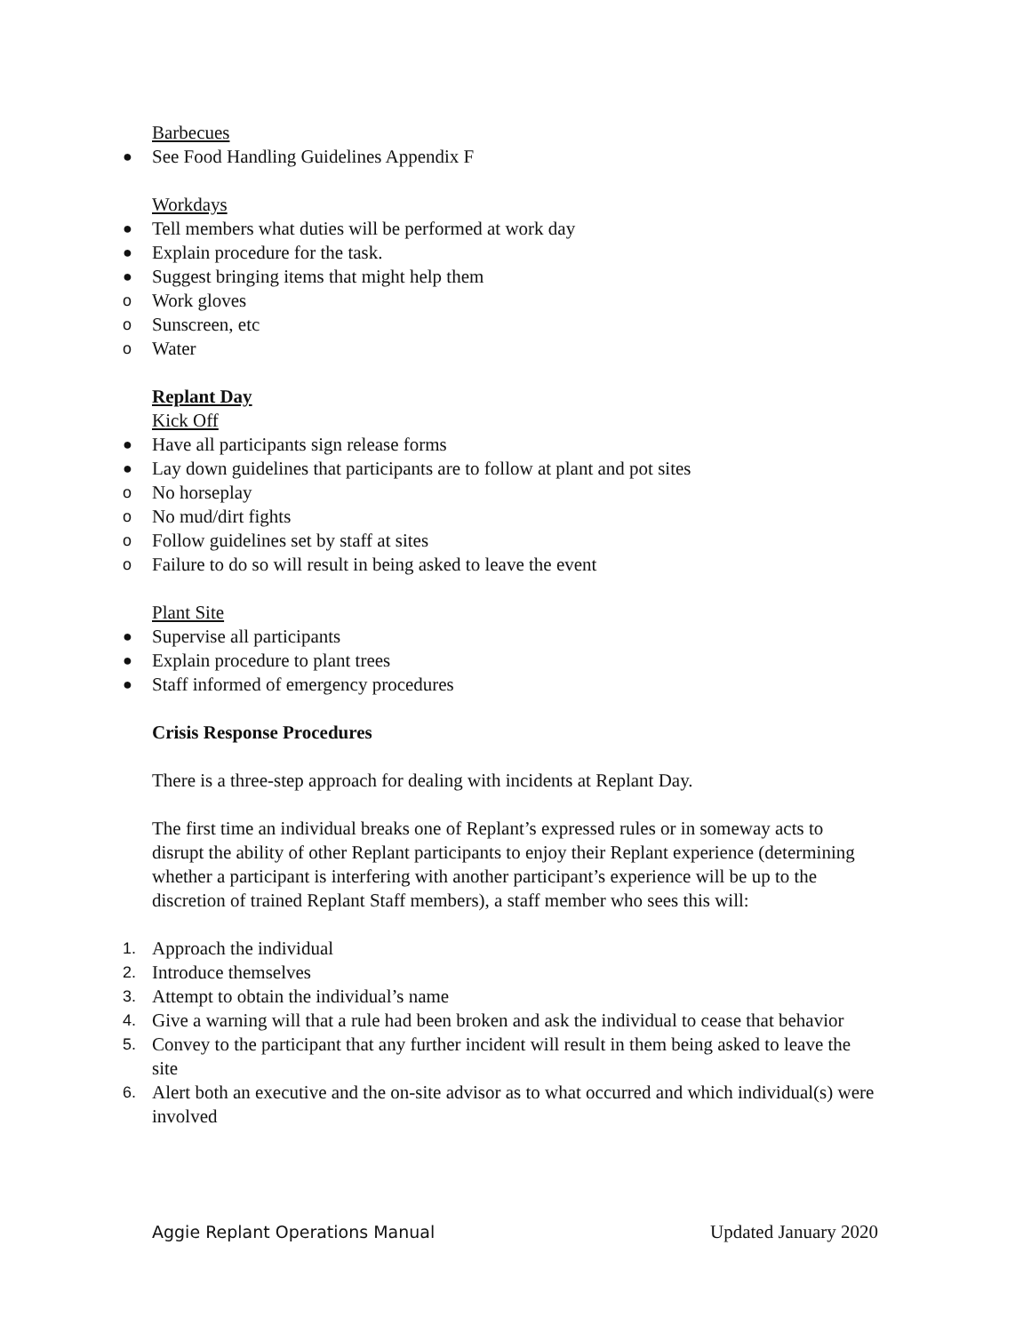Barbecues
● See Food Handling Guidelines Appendix F
Workdays
● Tell members what duties will be performed at work day
● Explain procedure for the task.
● Suggest bringing items that might help them
o Work gloves
o Sunscreen, etc
o Water
Replant Day
Kick Off
● Have all participants sign release forms
● Lay down guidelines that participants are to follow at plant and pot sites
o No horseplay
o No mud/dirt fights
o Follow guidelines set by staff at sites
o Failure to do so will result in being asked to leave the event
Plant Site
● Supervise all participants
● Explain procedure to plant trees
● Staff informed of emergency procedures
Crisis Response Procedures
There is a three-step approach for dealing with incidents at Replant Day.
The first time an individual breaks one of Replant’s expressed rules or in someway acts to disrupt the ability of other Replant participants to enjoy their Replant experience (determining whether a participant is interfering with another participant’s experience will be up to the discretion of trained Replant Staff members), a staff member who sees this will:
1. Approach the individual
2. Introduce themselves
3. Attempt to obtain the individual’s name
4. Give a warning will that a rule had been broken and ask the individual to cease that behavior
5. Convey to the participant that any further incident will result in them being asked to leave the site
6. Alert both an executive and the on-site advisor as to what occurred and which individual(s) were involved
Aggie Replant Operations Manual Updated January 2020